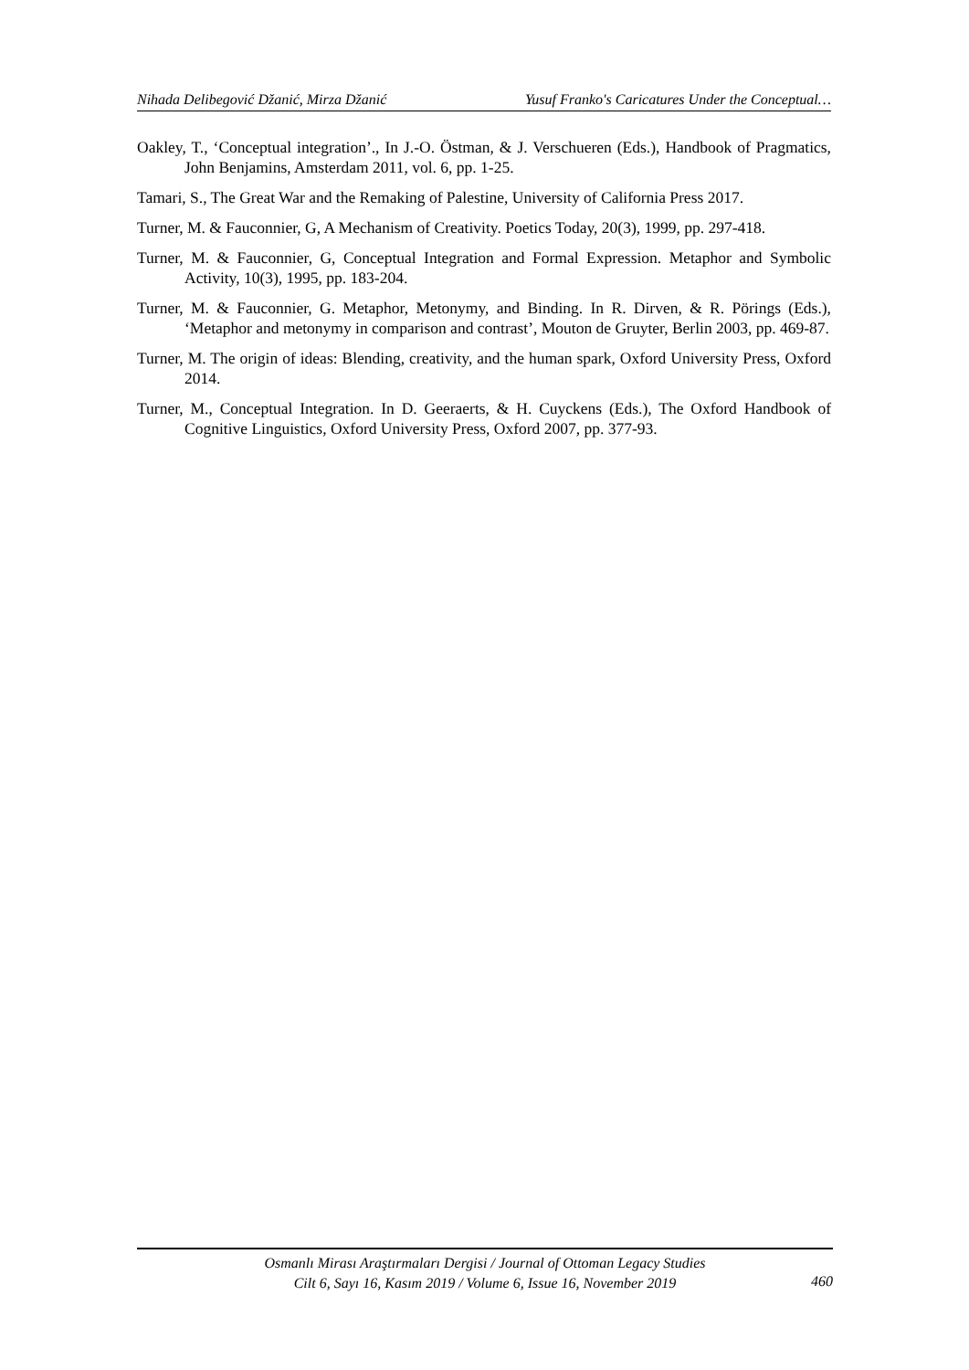Nihada Delibegović Džanić, Mirza Džanić Yusuf Franko's Caricatures Under the Conceptual…
Oakley, T., ‘Conceptual integration’., In J.-O. Östman, & J. Verschueren (Eds.), Handbook of Pragmatics, John Benjamins, Amsterdam 2011, vol. 6, pp. 1-25.
Tamari, S., The Great War and the Remaking of Palestine, University of California Press 2017.
Turner, M. & Fauconnier, G, A Mechanism of Creativity. Poetics Today, 20(3), 1999, pp. 297-418.
Turner, M. & Fauconnier, G, Conceptual Integration and Formal Expression. Metaphor and Symbolic Activity, 10(3), 1995, pp. 183-204.
Turner, M. & Fauconnier, G. Metaphor, Metonymy, and Binding. In R. Dirven, & R. Pörings (Eds.), ‘Metaphor and metonymy in comparison and contrast’, Mouton de Gruyter, Berlin 2003, pp. 469-87.
Turner, M. The origin of ideas: Blending, creativity, and the human spark, Oxford University Press, Oxford 2014.
Turner, M., Conceptual Integration. In D. Geeraerts, & H. Cuyckens (Eds.), The Oxford Handbook of Cognitive Linguistics, Oxford University Press, Oxford 2007, pp. 377-93.
Osmanlı Mirası Araştırmaları Dergisi / Journal of Ottoman Legacy Studies
Cilt 6, Sayı 16, Kasım 2019 / Volume 6, Issue 16, November 2019
460